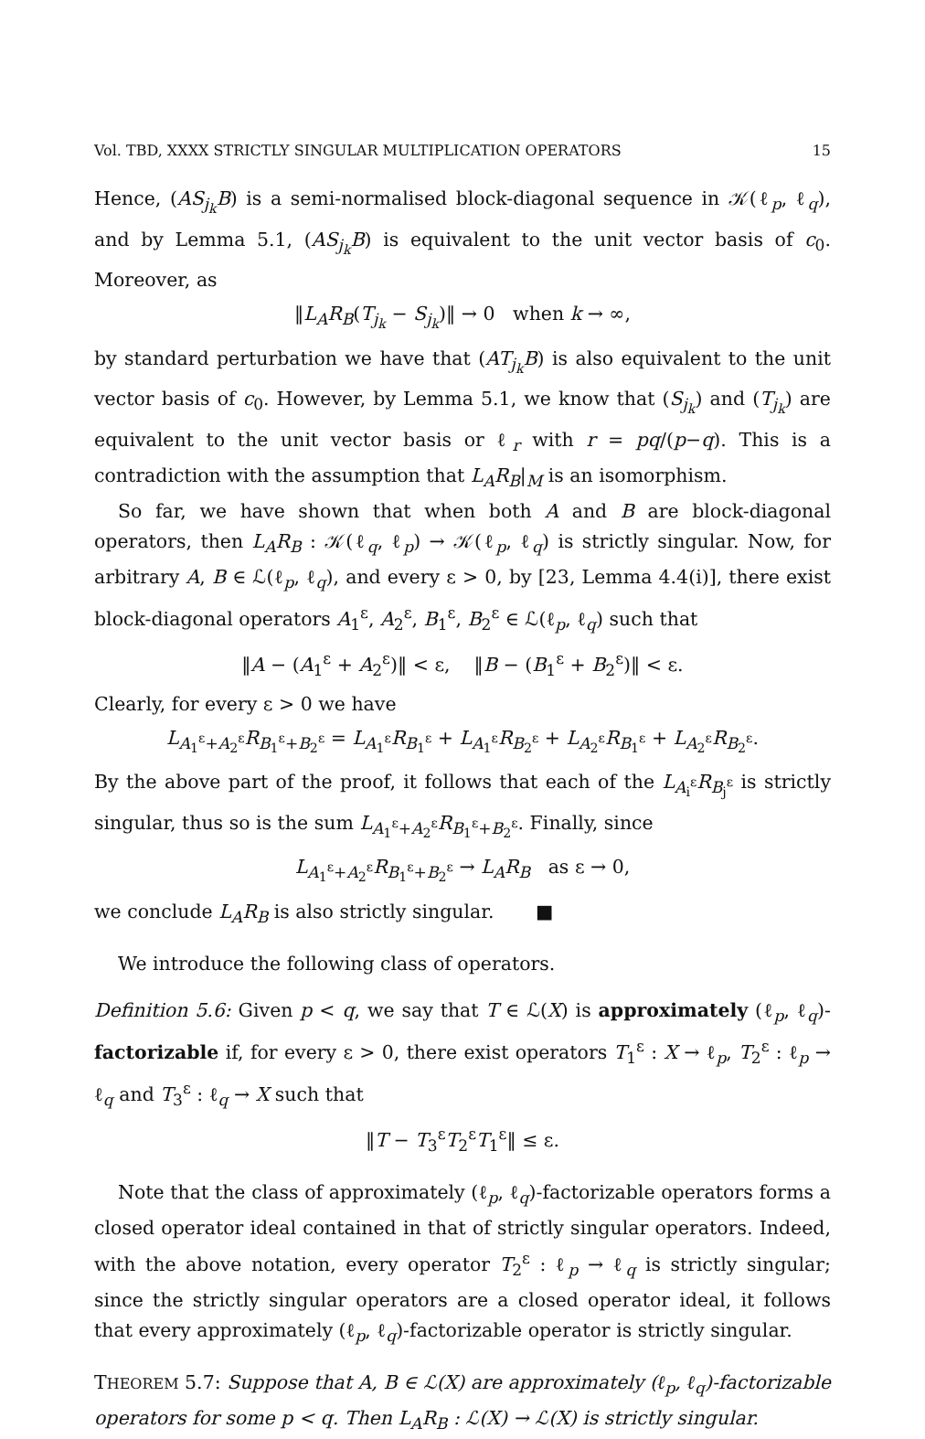Vol. TBD, XXXX STRICTLY SINGULAR MULTIPLICATION OPERATORS 15
Hence, (AS<sub>j<sub>k</sub></sub>B) is a semi-normalised block-diagonal sequence in 𝒦(ℓ<sub>p</sub>, ℓ<sub>q</sub>), and by Lemma 5.1, (AS<sub>j<sub>k</sub></sub>B) is equivalent to the unit vector basis of c<sub>0</sub>. Moreover, as
‖L<sub>A</sub>R<sub>B</sub>(T<sub>j<sub>k</sub></sub> − S<sub>j<sub>k</sub></sub>)‖ → 0 when k → ∞,
by standard perturbation we have that (AT<sub>j<sub>k</sub></sub>B) is also equivalent to the unit vector basis of c<sub>0</sub>. However, by Lemma 5.1, we know that (S<sub>j<sub>k</sub></sub>) and (T<sub>j<sub>k</sub></sub>) are equivalent to the unit vector basis or ℓ<sub>r</sub> with r = pq/(p−q). This is a contradiction with the assumption that L<sub>A</sub>R<sub>B</sub>|<sub>M</sub> is an isomorphism.
So far, we have shown that when both A and B are block-diagonal operators, then L<sub>A</sub>R<sub>B</sub> : 𝒦(ℓ<sub>q</sub>, ℓ<sub>p</sub>) → 𝒦(ℓ<sub>p</sub>, ℓ<sub>q</sub>) is strictly singular. Now, for arbitrary A, B ∈ ℒ(ℓ<sub>p</sub>, ℓ<sub>q</sub>), and every ε > 0, by [23, Lemma 4.4(i)], there exist block-diagonal operators A<sub>1</sub><sup>ε</sup>, A<sub>2</sub><sup>ε</sup>, B<sub>1</sub><sup>ε</sup>, B<sub>2</sub><sup>ε</sup> ∈ ℒ(ℓ<sub>p</sub>, ℓ<sub>q</sub>) such that
‖A − (A<sub>1</sub><sup>ε</sup> + A<sub>2</sub><sup>ε</sup>)‖ < ε, ‖B − (B<sub>1</sub><sup>ε</sup> + B<sub>2</sub><sup>ε</sup>)‖ < ε.
Clearly, for every ε > 0 we have
L<sub>A<sub>1</sub><sup>ε</sup>+A<sub>2</sub><sup>ε</sup></sub>R<sub>B<sub>1</sub><sup>ε</sup>+B<sub>2</sub><sup>ε</sup></sub> = L<sub>A<sub>1</sub><sup>ε</sup></sub>R<sub>B<sub>1</sub><sup>ε</sup></sub> + L<sub>A<sub>1</sub><sup>ε</sup></sub>R<sub>B<sub>2</sub><sup>ε</sup></sub> + L<sub>A<sub>2</sub><sup>ε</sup></sub>R<sub>B<sub>1</sub><sup>ε</sup></sub> + L<sub>A<sub>2</sub><sup>ε</sup></sub>R<sub>B<sub>2</sub><sup>ε</sup></sub>.
By the above part of the proof, it follows that each of the L<sub>A<sub>i</sub><sup>ε</sup></sub>R<sub>B<sub>j</sub><sup>ε</sup></sub> is strictly singular, thus so is the sum L<sub>A<sub>1</sub><sup>ε</sup>+A<sub>2</sub><sup>ε</sup></sub>R<sub>B<sub>1</sub><sup>ε</sup>+B<sub>2</sub><sup>ε</sup></sub>. Finally, since
L<sub>A<sub>1</sub><sup>ε</sup>+A<sub>2</sub><sup>ε</sup></sub>R<sub>B<sub>1</sub><sup>ε</sup>+B<sub>2</sub><sup>ε</sup></sub> → L<sub>A</sub>R<sub>B</sub> as ε → 0,
we conclude L<sub>A</sub>R<sub>B</sub> is also strictly singular. ■
We introduce the following class of operators.
Definition 5.6: Given p < q, we say that T ∈ ℒ(X) is approximately (ℓ<sub>p</sub>, ℓ<sub>q</sub>)-factorizable if, for every ε > 0, there exist operators T<sub>1</sub><sup>ε</sup> : X → ℓ<sub>p</sub>, T<sub>2</sub><sup>ε</sup> : ℓ<sub>p</sub> → ℓ<sub>q</sub> and T<sub>3</sub><sup>ε</sup> : ℓ<sub>q</sub> → X such that
‖T − T<sub>3</sub><sup>ε</sup>T<sub>2</sub><sup>ε</sup>T<sub>1</sub><sup>ε</sup>‖ ≤ ε.
Note that the class of approximately (ℓ<sub>p</sub>, ℓ<sub>q</sub>)-factorizable operators forms a closed operator ideal contained in that of strictly singular operators. Indeed, with the above notation, every operator T<sub>2</sub><sup>ε</sup> : ℓ<sub>p</sub> → ℓ<sub>q</sub> is strictly singular; since the strictly singular operators are a closed operator ideal, it follows that every approximately (ℓ<sub>p</sub>, ℓ<sub>q</sub>)-factorizable operator is strictly singular.
THEOREM 5.7: Suppose that A, B ∈ ℒ(X) are approximately (ℓ<sub>p</sub>, ℓ<sub>q</sub>)-factorizable operators for some p < q. Then L<sub>A</sub>R<sub>B</sub> : ℒ(X) → ℒ(X) is strictly singular.